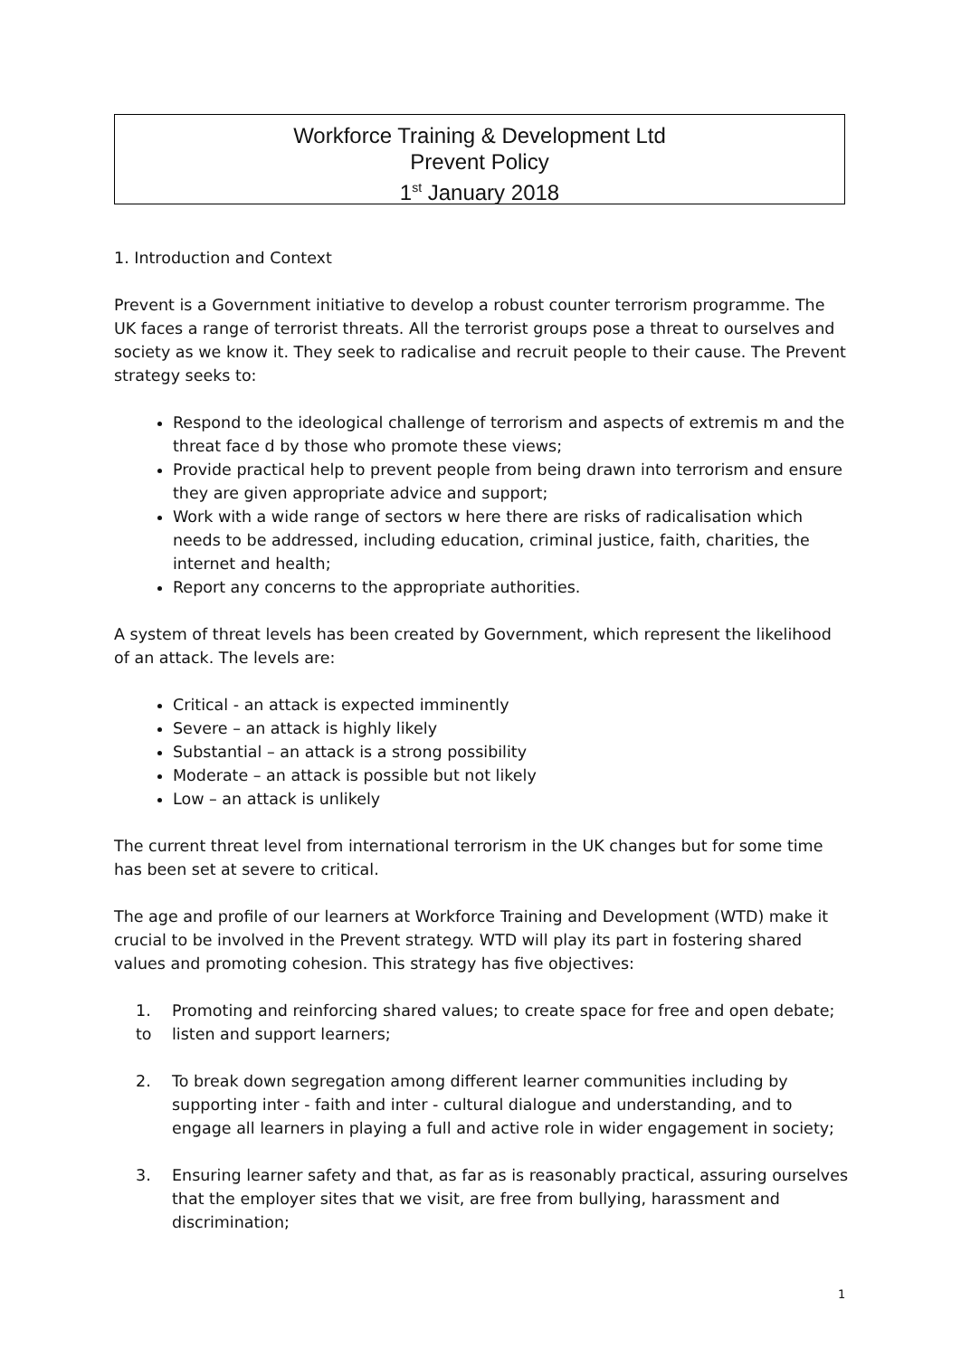Workforce Training & Development Ltd
Prevent Policy
1<sup>st</sup> January 2018
1. Introduction and Context
Prevent is a Government initiative to develop a robust counter terrorism programme. The UK faces a range of terrorist threats. All the terrorist groups pose a threat to ourselves and society as we know it. They seek to radicalise and recruit people to their cause. The Prevent strategy seeks to:
Respond to the ideological challenge of terrorism and aspects of extremis m and the threat face d by those who promote these views;
Provide practical help to prevent people from being drawn into terrorism and ensure they are given appropriate advice and support;
Work with a wide range of sectors w here there are risks of radicalisation which needs to be addressed, including education, criminal justice, faith, charities, the internet and health;
Report any concerns to the appropriate authorities.
A system of threat levels has been created by Government, which represent the likelihood of an attack. The levels are:
Critical - an attack is expected imminently
Severe – an attack is highly likely
Substantial – an attack is a strong possibility
Moderate – an attack is possible but not likely
Low – an attack is unlikely
The current threat level from international terrorism in the UK changes but for some time has been set at severe to critical.
The age and profile of our learners at Workforce Training and Development (WTD) make it crucial to be involved in the Prevent strategy. WTD will play its part in fostering shared values and promoting cohesion. This strategy has five objectives:
1.
to
Promoting and reinforcing shared values; to create space for free and open debate;
listen and support learners;
2. To break down segregation among different learner communities including by supporting inter - faith and inter - cultural dialogue and understanding, and to engage all learners in playing a full and active role in wider engagement in society;
3. Ensuring learner safety and that, as far as is reasonably practical, assuring ourselves that the employer sites that we visit, are free from bullying, harassment and discrimination;
1